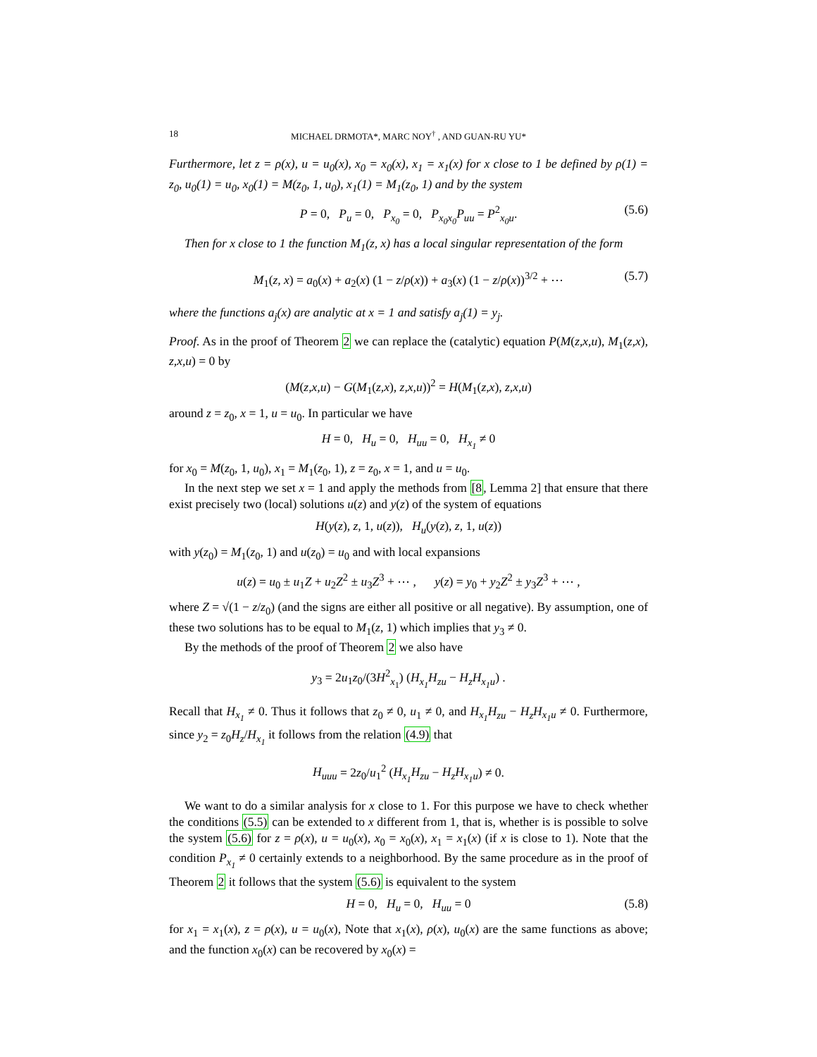18 MICHAEL DRMOTA*, MARC NOY<sup>†</sup> , AND GUAN-RU YU*
Furthermore, let z = ρ(x), u = u<sub>0</sub>(x), x<sub>0</sub> = x<sub>0</sub>(x), x<sub>1</sub> = x<sub>1</sub>(x) for x close to 1 be defined by ρ(1) = z<sub>0</sub>, u<sub>0</sub>(1) = u<sub>0</sub>, x<sub>0</sub>(1) = M(z<sub>0</sub>, 1, u<sub>0</sub>), x<sub>1</sub>(1) = M<sub>1</sub>(z<sub>0</sub>, 1) and by the system
P = 0, P<sub>u</sub> = 0, P<sub>x<sub>0</sub></sub> = 0, P<sub>x<sub>0</sub>x<sub>0</sub></sub>P<sub>uu</sub> = P<sup>2</sup><sub>x<sub>0</sub>u</sub>. (5.6)
Then for x close to 1 the function M<sub>1</sub>(z, x) has a local singular representation of the form
M<sub>1</sub>(z, x) = a<sub>0</sub>(x) + a<sub>2</sub>(x) (1 − z/ρ(x)) + a<sub>3</sub>(x) (1 − z/ρ(x))<sup>3/2</sup> + ⋯ (5.7)
where the functions a<sub>j</sub>(x) are analytic at x = 1 and satisfy a<sub>j</sub>(1) = y<sub>j</sub>.
Proof. As in the proof of Theorem 2 we can replace the (catalytic) equation P(M(z,x,u), M<sub>1</sub>(z,x), z,x,u) = 0 by
(M(z,x,u) − G(M<sub>1</sub>(z,x), z,x,u))<sup>2</sup> = H(M<sub>1</sub>(z,x), z,x,u)
around z = z<sub>0</sub>, x = 1, u = u<sub>0</sub>. In particular we have
H = 0, H<sub>u</sub> = 0, H<sub>uu</sub> = 0, H<sub>x<sub>1</sub></sub> ≠ 0
for x<sub>0</sub> = M(z<sub>0</sub>, 1, u<sub>0</sub>), x<sub>1</sub> = M<sub>1</sub>(z<sub>0</sub>, 1), z = z<sub>0</sub>, x = 1, and u = u<sub>0</sub>.
In the next step we set x = 1 and apply the methods from [8, Lemma 2] that ensure that there exist precisely two (local) solutions u(z) and y(z) of the system of equations
H(y(z), z, 1, u(z)), H<sub>u</sub>(y(z), z, 1, u(z))
with y(z<sub>0</sub>) = M<sub>1</sub>(z<sub>0</sub>, 1) and u(z<sub>0</sub>) = u<sub>0</sub> and with local expansions
u(z) = u<sub>0</sub> ± u<sub>1</sub>Z + u<sub>2</sub>Z<sup>2</sup> ± u<sub>3</sub>Z<sup>3</sup> + ⋯ , y(z) = y<sub>0</sub> + y<sub>2</sub>Z<sup>2</sup> ± y<sub>3</sub>Z<sup>3</sup> + ⋯ ,
where Z = √(1 − z/z<sub>0</sub>) (and the signs are either all positive or all negative). By assumption, one of these two solutions has to be equal to M<sub>1</sub>(z, 1) which implies that y<sub>3</sub> ≠ 0.
By the methods of the proof of Theorem 2 we also have
y<sub>3</sub> = 2u<sub>1</sub>z<sub>0</sub>/(3H<sup>2</sup><sub>x<sub>1</sub></sub>) (H<sub>x<sub>1</sub></sub>H<sub>zu</sub> − H<sub>z</sub>H<sub>x<sub>1</sub>u</sub>) .
Recall that H<sub>x<sub>1</sub></sub> ≠ 0. Thus it follows that z<sub>0</sub> ≠ 0, u<sub>1</sub> ≠ 0, and H<sub>x<sub>1</sub></sub>H<sub>zu</sub> − H<sub>z</sub>H<sub>x<sub>1</sub>u</sub> ≠ 0. Furthermore, since y<sub>2</sub> = z<sub>0</sub>H<sub>z</sub>/H<sub>x<sub>1</sub></sub> it follows from the relation (4.9) that
H<sub>uuu</sub> = 2z<sub>0</sub>/u<sub>1</sub><sup>2</sup> (H<sub>x<sub>1</sub></sub>H<sub>zu</sub> − H<sub>z</sub>H<sub>x<sub>1</sub>u</sub>) ≠ 0.
We want to do a similar analysis for x close to 1. For this purpose we have to check whether the conditions (5.5) can be extended to x different from 1, that is, whether is is possible to solve the system (5.6) for z = ρ(x), u = u<sub>0</sub>(x), x<sub>0</sub> = x<sub>0</sub>(x), x<sub>1</sub> = x<sub>1</sub>(x) (if x is close to 1). Note that the condition P<sub>x<sub>1</sub></sub> ≠ 0 certainly extends to a neighborhood. By the same procedure as in the proof of Theorem 2 it follows that the system (5.6) is equivalent to the system
H = 0, H<sub>u</sub> = 0, H<sub>uu</sub> = 0 (5.8)
for x<sub>1</sub> = x<sub>1</sub>(x), z = ρ(x), u = u<sub>0</sub>(x), Note that x<sub>1</sub>(x), ρ(x), u<sub>0</sub>(x) are the same functions as above; and the function x<sub>0</sub>(x) can be recovered by x<sub>0</sub>(x) =